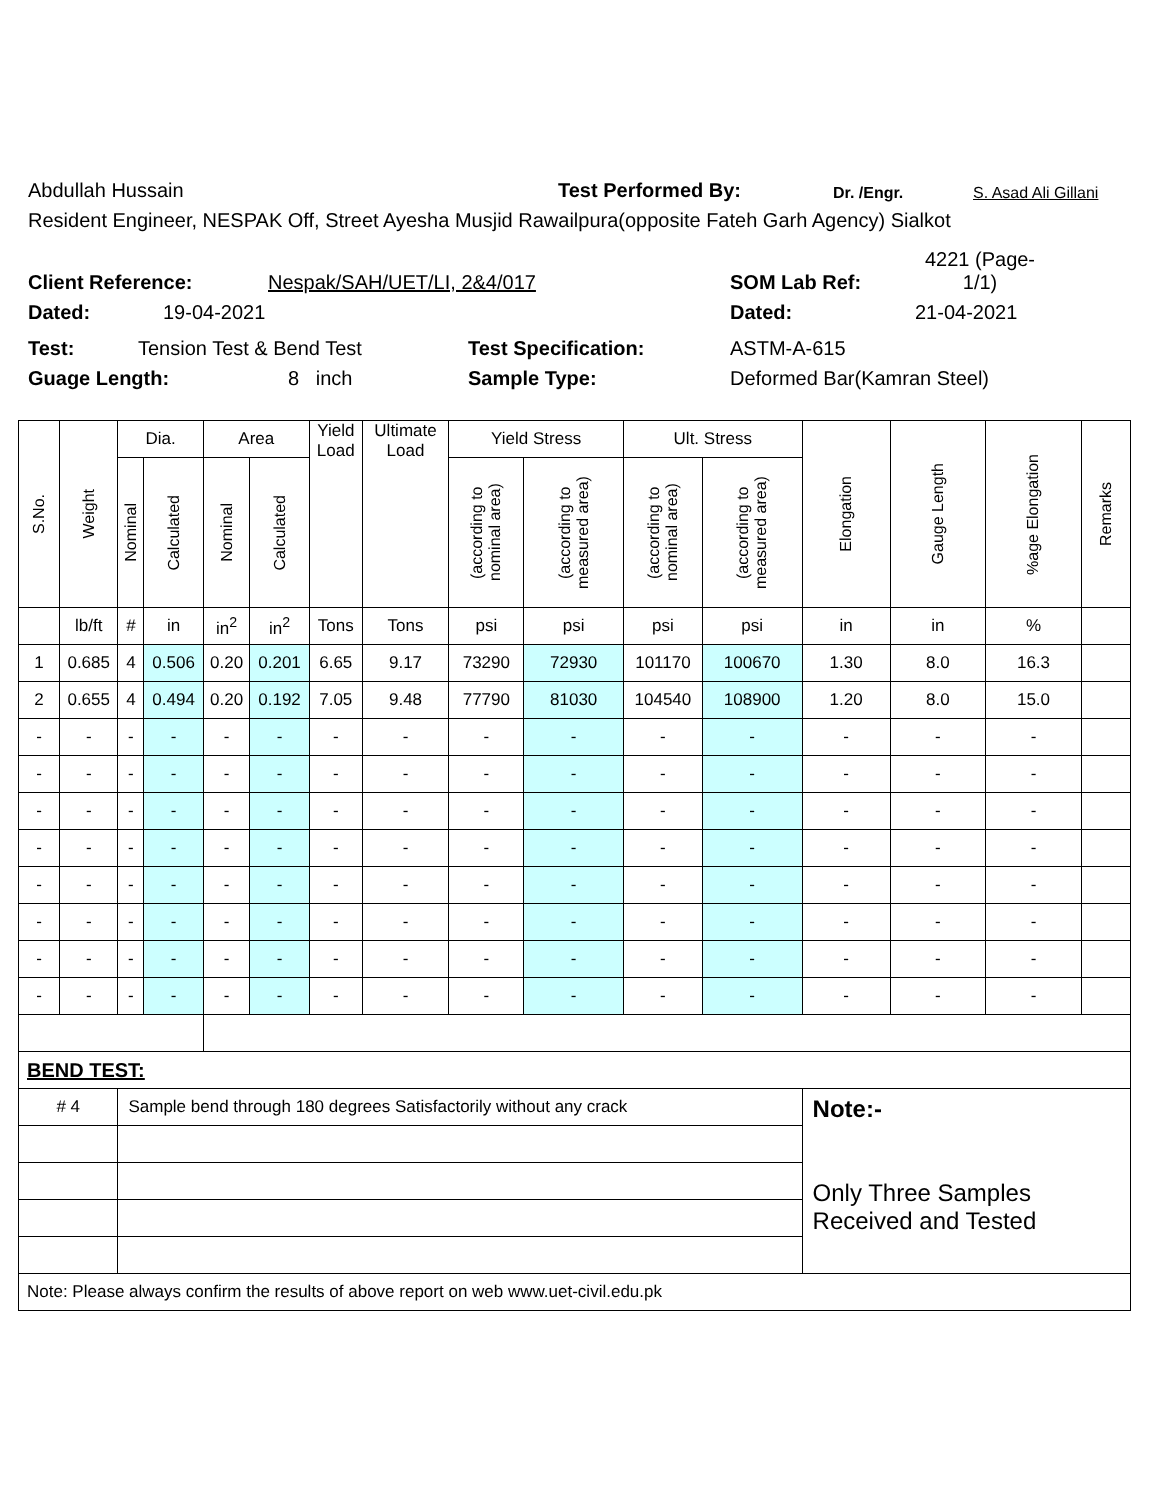Abdullah Hussain Test Performed By: Dr. /Engr. S. Asad Ali Gillani
Resident Engineer, NESPAK Off, Street Ayesha Musjid Rawailpura(opposite Fateh Garh Agency) Sialkot
Client Reference: Nespak/SAH/UET/LI, 2&4/017 SOM Lab Ref: 4221 (Page-
1/1)
Dated: 19-04-2021 Dated: 21-04-2021
Test: Tension Test & Bend Test Test Specification: ASTM-A-615
Guage Length: 8 inch Sample Type: Deformed Bar(Kamran Steel)
| S.No. | Weight | Dia. | | Area | | Yield Load | Ultimate Load | Yield Stress | | Ult. Stress | | Elongation | Gauge Length | %age Elongation | Remarks |
| --- | --- | --- | --- | --- | --- | --- | --- | --- | --- | --- | --- | --- | --- | --- | --- |
| | | Nominal | Calculated | Nominal | Calculated | | | (according to nominal area) | (according to measured area) | (according to nominal area) | (according to measured area) | | | | |
| | lb/ft | # | in | in<sup>2</sup> | in<sup>2</sup> | Tons | Tons | psi | psi | psi | psi | in | in | % | |
| 1 | 0.685 | 4 | 0.506 | 0.20 | 0.201 | 6.65 | 9.17 | 73290 | 72930 | 101170 | 100670 | 1.30 | 8.0 | 16.3 | |
| 2 | 0.655 | 4 | 0.494 | 0.20 | 0.192 | 7.05 | 9.48 | 77790 | 81030 | 104540 | 108900 | 1.20 | 8.0 | 15.0 | |
| - | - | - | - | - | - | - | - | - | - | - | - | - | - | - | |
| - | - | - | - | - | - | - | - | - | - | - | - | - | - | - | |
| - | - | - | - | - | - | - | - | - | - | - | - | - | - | - | |
| - | - | - | - | - | - | - | - | - | - | - | - | - | - | - | |
| - | - | - | - | - | - | - | - | - | - | - | - | - | - | - | |
| - | - | - | - | - | - | - | - | - | - | - | - | - | - | - | |
| - | - | - | - | - | - | - | - | - | - | - | - | - | - | - | |
| - | - | - | - | - | - | - | - | - | - | - | - | - | - | - | |
| BEND TEST: | | | | | | | | | | | | | | | |
| # 4 | | Sample bend through 180 degrees Satisfactorily without any crack | | | | | | | | | | Note:- Only Three Samples Received and Tested | | | |
| Note: Please always confirm the results of above report on web www.uet-civil.edu.pk | | | | | | | | | | | | | | | |